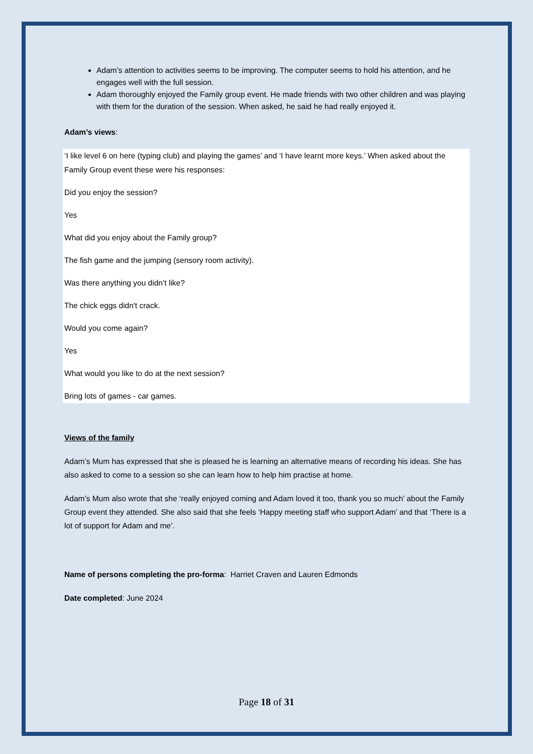Adam’s attention to activities seems to be improving. The computer seems to hold his attention, and he engages well with the full session.
Adam thoroughly enjoyed the Family group event. He made friends with two other children and was playing with them for the duration of the session. When asked, he said he had really enjoyed it.
Adam’s views:
‘I like level 6 on here (typing club) and playing the games’ and ‘I have learnt more keys.’ When asked about the Family Group event these were his responses:
Did you enjoy the session?
Yes
What did you enjoy about the Family group?
The fish game and the jumping (sensory room activity).
Was there anything you didn’t like?
The chick eggs didn't crack.
Would you come again?
Yes
What would you like to do at the next session?
Bring lots of games - car games.
Views of the family
Adam’s Mum has expressed that she is pleased he is learning an alternative means of recording his ideas. She has also asked to come to a session so she can learn how to help him practise at home.
Adam’s Mum also wrote that she ‘really enjoyed coming and Adam loved it too, thank you so much’ about the Family Group event they attended. She also said that she feels ‘Happy meeting staff who support Adam’ and that ‘There is a lot of support for Adam and me’.
Name of persons completing the pro-forma: Harriet Craven and Lauren Edmonds
Date completed: June 2024
Page 18 of 31